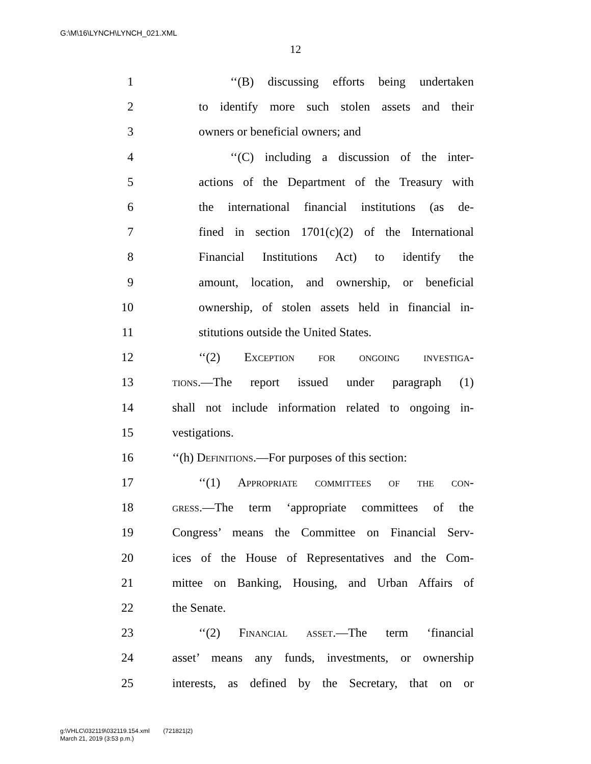G:\M\16\LYNCH\LYNCH_021.XML
12
1 ‘‘(B) discussing efforts being undertaken
2 to identify more such stolen assets and their
3 owners or beneficial owners; and
4 ‘‘(C) including a discussion of the inter-
5 actions of the Department of the Treasury with
6 the international financial institutions (as de-
7 fined in section 1701(c)(2) of the International
8 Financial Institutions Act) to identify the
9 amount, location, and ownership, or beneficial
10 ownership, of stolen assets held in financial in-
11 stitutions outside the United States.
12 ‘‘(2) Exception for ongoing investiga-
13 tions.—The report issued under paragraph (1)
14 shall not include information related to ongoing in-
15 vestigations.
16 ‘‘(h) Definitions.—For purposes of this section:
17 ‘‘(1) Appropriate committees of the con-
18 gress.—The term ‘appropriate committees of the
19 Congress’ means the Committee on Financial Serv-
20 ices of the House of Representatives and the Com-
21 mittee on Banking, Housing, and Urban Affairs of
22 the Senate.
23 ‘‘(2) Financial asset.—The term ‘financial
24 asset’ means any funds, investments, or ownership
25 interests, as defined by the Secretary, that on or
g:\VHLC\032119\032119.154.xml (721821|2)
March 21, 2019 (3:53 p.m.)